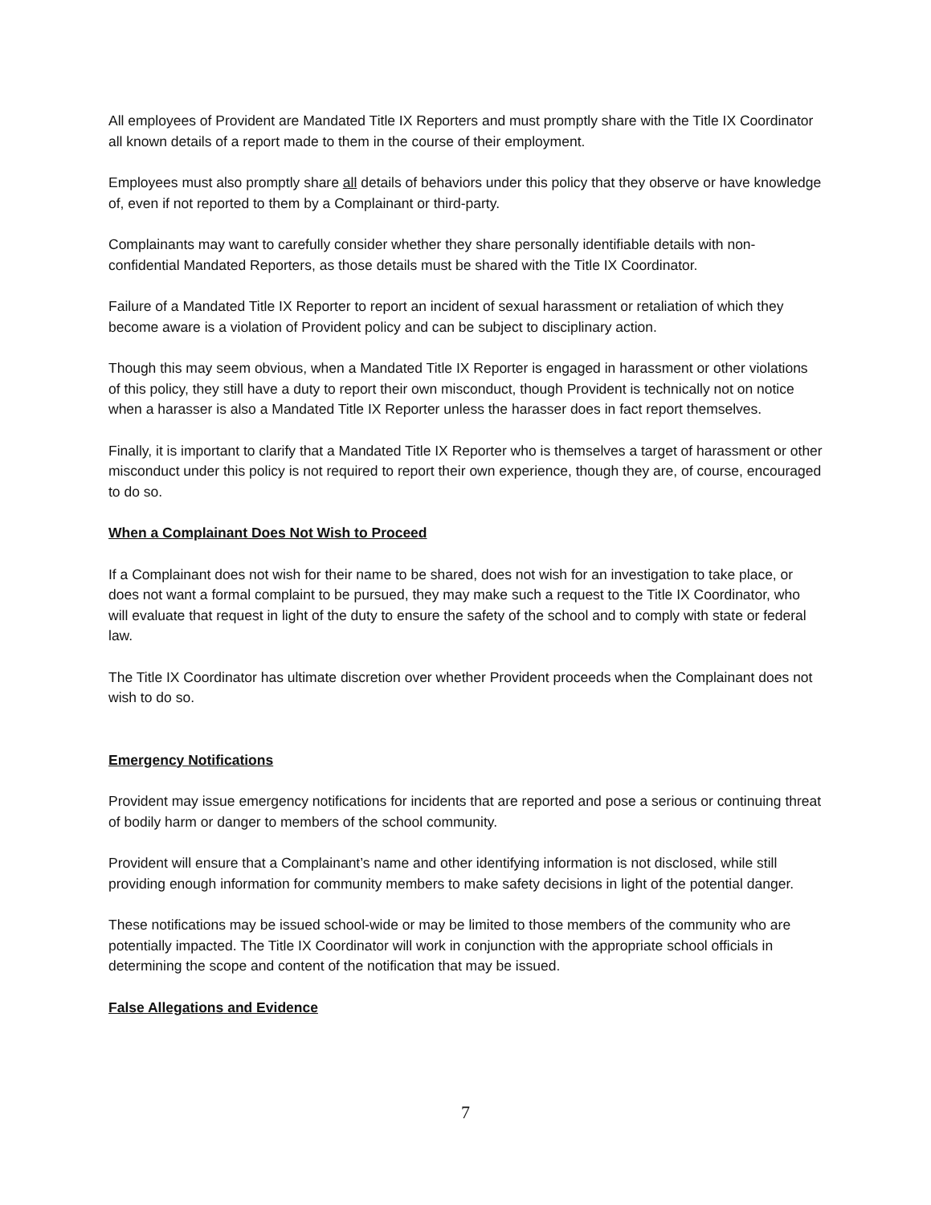All employees of Provident are Mandated Title IX Reporters and must promptly share with the Title IX Coordinator all known details of a report made to them in the course of their employment.
Employees must also promptly share all details of behaviors under this policy that they observe or have knowledge of, even if not reported to them by a Complainant or third-party.
Complainants may want to carefully consider whether they share personally identifiable details with non-confidential Mandated Reporters, as those details must be shared with the Title IX Coordinator.
Failure of a Mandated Title IX Reporter to report an incident of sexual harassment or retaliation of which they become aware is a violation of Provident policy and can be subject to disciplinary action.
Though this may seem obvious, when a Mandated Title IX Reporter is engaged in harassment or other violations of this policy, they still have a duty to report their own misconduct, though Provident is technically not on notice when a harasser is also a Mandated Title IX Reporter unless the harasser does in fact report themselves.
Finally, it is important to clarify that a Mandated Title IX Reporter who is themselves a target of harassment or other misconduct under this policy is not required to report their own experience, though they are, of course, encouraged to do so.
When a Complainant Does Not Wish to Proceed
If a Complainant does not wish for their name to be shared, does not wish for an investigation to take place, or does not want a formal complaint to be pursued, they may make such a request to the Title IX Coordinator, who will evaluate that request in light of the duty to ensure the safety of the school and to comply with state or federal law.
The Title IX Coordinator has ultimate discretion over whether Provident proceeds when the Complainant does not wish to do so.
Emergency Notifications
Provident may issue emergency notifications for incidents that are reported and pose a serious or continuing threat of bodily harm or danger to members of the school community.
Provident will ensure that a Complainant’s name and other identifying information is not disclosed, while still providing enough information for community members to make safety decisions in light of the potential danger.
These notifications may be issued school-wide or may be limited to those members of the community who are potentially impacted. The Title IX Coordinator will work in conjunction with the appropriate school officials in determining the scope and content of the notification that may be issued.
False Allegations and Evidence
7